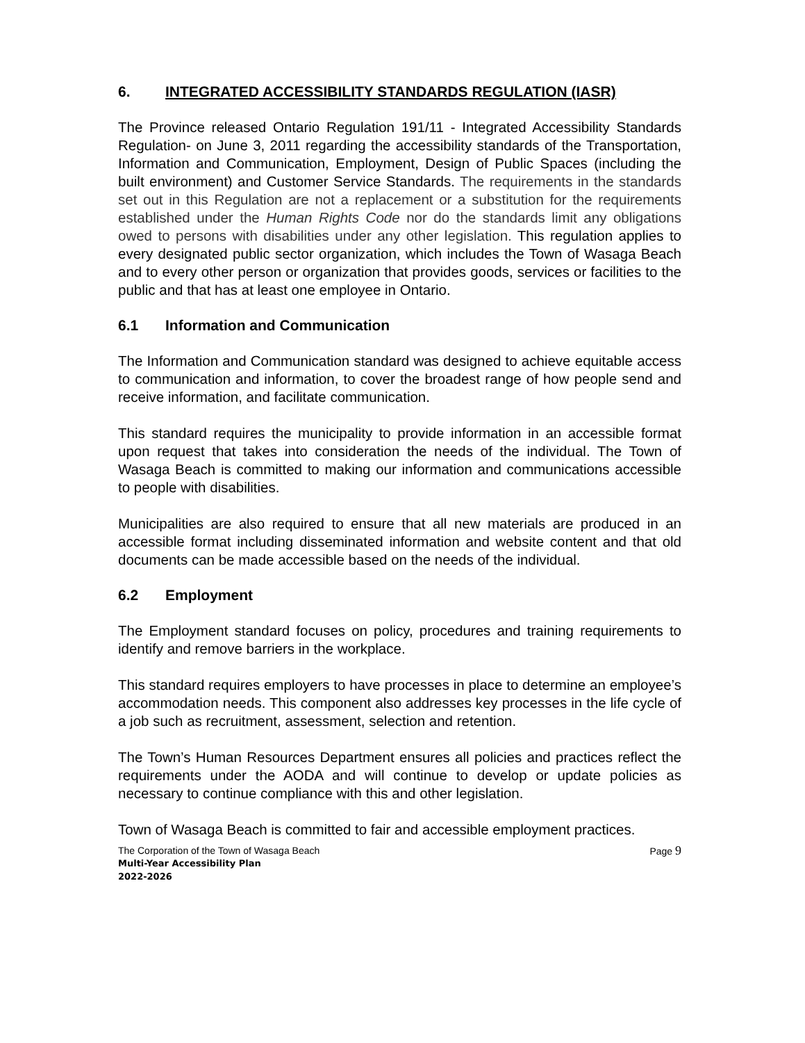6. INTEGRATED ACCESSIBILITY STANDARDS REGULATION (IASR)
The Province released Ontario Regulation 191/11 - Integrated Accessibility Standards Regulation- on June 3, 2011 regarding the accessibility standards of the Transportation, Information and Communication, Employment, Design of Public Spaces (including the built environment) and Customer Service Standards. The requirements in the standards set out in this Regulation are not a replacement or a substitution for the requirements established under the Human Rights Code nor do the standards limit any obligations owed to persons with disabilities under any other legislation. This regulation applies to every designated public sector organization, which includes the Town of Wasaga Beach and to every other person or organization that provides goods, services or facilities to the public and that has at least one employee in Ontario.
6.1 Information and Communication
The Information and Communication standard was designed to achieve equitable access to communication and information, to cover the broadest range of how people send and receive information, and facilitate communication.
This standard requires the municipality to provide information in an accessible format upon request that takes into consideration the needs of the individual. The Town of Wasaga Beach is committed to making our information and communications accessible to people with disabilities.
Municipalities are also required to ensure that all new materials are produced in an accessible format including disseminated information and website content and that old documents can be made accessible based on the needs of the individual.
6.2 Employment
The Employment standard focuses on policy, procedures and training requirements to identify and remove barriers in the workplace.
This standard requires employers to have processes in place to determine an employee’s accommodation needs. This component also addresses key processes in the life cycle of a job such as recruitment, assessment, selection and retention.
The Town’s Human Resources Department ensures all policies and practices reflect the requirements under the AODA and will continue to develop or update policies as necessary to continue compliance with this and other legislation.
Town of Wasaga Beach is committed to fair and accessible employment practices.
The Corporation of the Town of Wasaga Beach
Multi-Year Accessibility Plan
2022-2026
Page 9